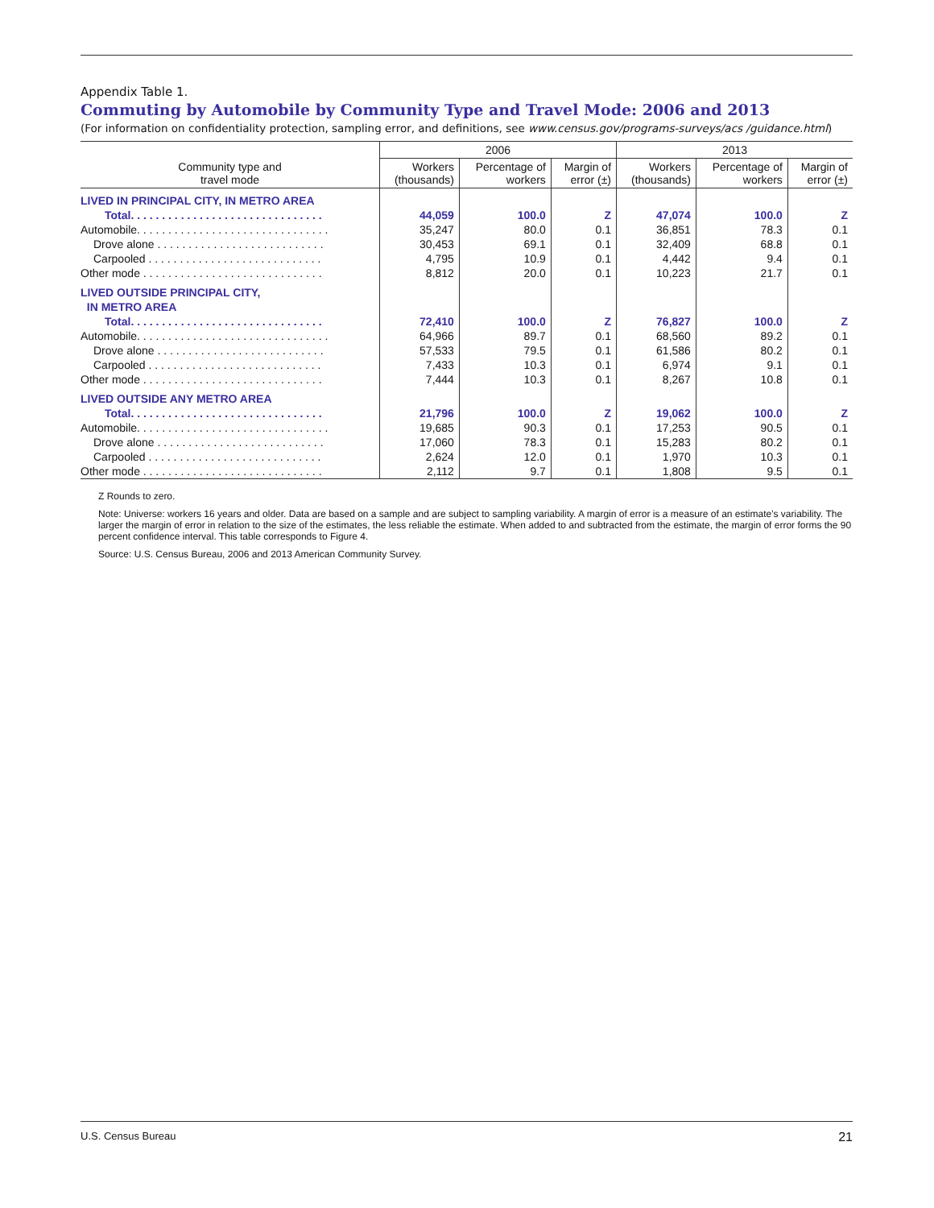Appendix Table 1.
Commuting by Automobile by Community Type and Travel Mode: 2006 and 2013
(For information on confidentiality protection, sampling error, and definitions, see www.census.gov/programs-surveys/acs /guidance.html)
| Community type and travel mode | 2006 | | | 2013 | | |
| --- | --- | --- | --- | --- | --- | --- |
| | Workers (thousands) | Percentage of workers | Margin of error (±) | Workers (thousands) | Percentage of workers | Margin of error (±) |
| LIVED IN PRINCIPAL CITY, IN METRO AREA | | | | | | |
| Total. . . . . . . . . . . . . . . . . . . . . . . . . . . . . . . | 44,059 | 100.0 | Z | 47,074 | 100.0 | Z |
| Automobile. . . . . . . . . . . . . . . . . . . . . . . . . . . . . . . | 35,247 | 80.0 | 0.1 | 36,851 | 78.3 | 0.1 |
| Drove alone . . . . . . . . . . . . . . . . . . . . . . . . . . . | 30,453 | 69.1 | 0.1 | 32,409 | 68.8 | 0.1 |
| Carpooled . . . . . . . . . . . . . . . . . . . . . . . . . . . . | 4,795 | 10.9 | 0.1 | 4,442 | 9.4 | 0.1 |
| Other mode . . . . . . . . . . . . . . . . . . . . . . . . . . . . . | 8,812 | 20.0 | 0.1 | 10,223 | 21.7 | 0.1 |
| LIVED OUTSIDE PRINCIPAL CITY, IN METRO AREA | | | | | | |
| Total. . . . . . . . . . . . . . . . . . . . . . . . . . . . . . . | 72,410 | 100.0 | Z | 76,827 | 100.0 | Z |
| Automobile. . . . . . . . . . . . . . . . . . . . . . . . . . . . . . . | 64,966 | 89.7 | 0.1 | 68,560 | 89.2 | 0.1 |
| Drove alone . . . . . . . . . . . . . . . . . . . . . . . . . . . | 57,533 | 79.5 | 0.1 | 61,586 | 80.2 | 0.1 |
| Carpooled . . . . . . . . . . . . . . . . . . . . . . . . . . . . | 7,433 | 10.3 | 0.1 | 6,974 | 9.1 | 0.1 |
| Other mode . . . . . . . . . . . . . . . . . . . . . . . . . . . . . | 7,444 | 10.3 | 0.1 | 8,267 | 10.8 | 0.1 |
| LIVED OUTSIDE ANY METRO AREA | | | | | | |
| Total. . . . . . . . . . . . . . . . . . . . . . . . . . . . . . . | 21,796 | 100.0 | Z | 19,062 | 100.0 | Z |
| Automobile. . . . . . . . . . . . . . . . . . . . . . . . . . . . . . . | 19,685 | 90.3 | 0.1 | 17,253 | 90.5 | 0.1 |
| Drove alone . . . . . . . . . . . . . . . . . . . . . . . . . . . | 17,060 | 78.3 | 0.1 | 15,283 | 80.2 | 0.1 |
| Carpooled . . . . . . . . . . . . . . . . . . . . . . . . . . . . | 2,624 | 12.0 | 0.1 | 1,970 | 10.3 | 0.1 |
| Other mode . . . . . . . . . . . . . . . . . . . . . . . . . . . . . | 2,112 | 9.7 | 0.1 | 1,808 | 9.5 | 0.1 |
Z Rounds to zero.
Note: Universe: workers 16 years and older. Data are based on a sample and are subject to sampling variability. A margin of error is a measure of an estimate's variability. The larger the margin of error in relation to the size of the estimates, the less reliable the estimate. When added to and subtracted from the estimate, the margin of error forms the 90 percent confidence interval. This table corresponds to Figure 4.
Source: U.S. Census Bureau, 2006 and 2013 American Community Survey.
U.S. Census Bureau 21